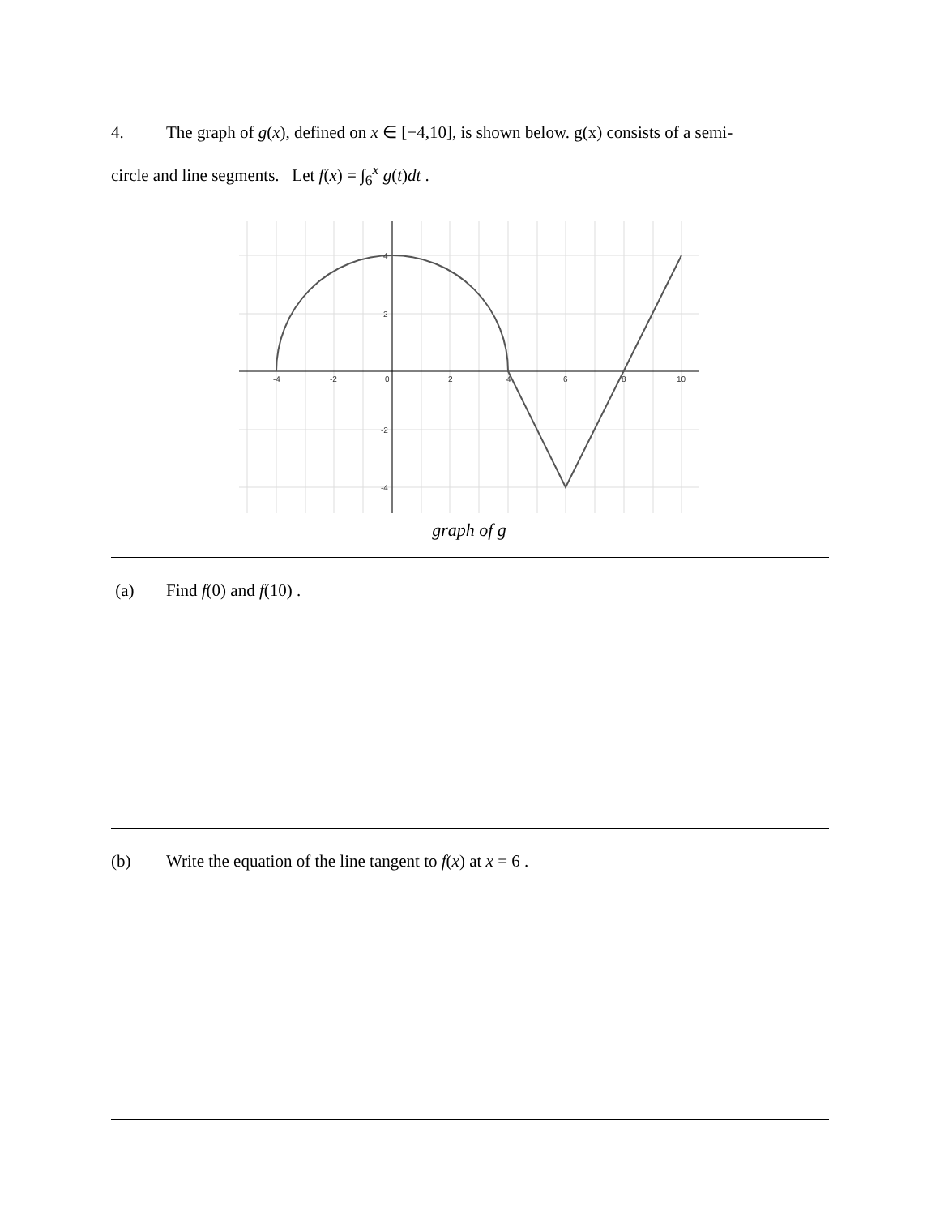4. The graph of g(x), defined on x ∈ [−4,10], is shown below. g(x) consists of a semi-
circle and line segments. Let f(x) = ∫<sub>6</sub><sup>x</sup> g(t)dt .
-4
-2
0
2
4
6
8
10
4
2
-2
-4
graph of g
(a) Find f(0) and f(10) .
(b) Write the equation of the line tangent to f(x) at x = 6 .